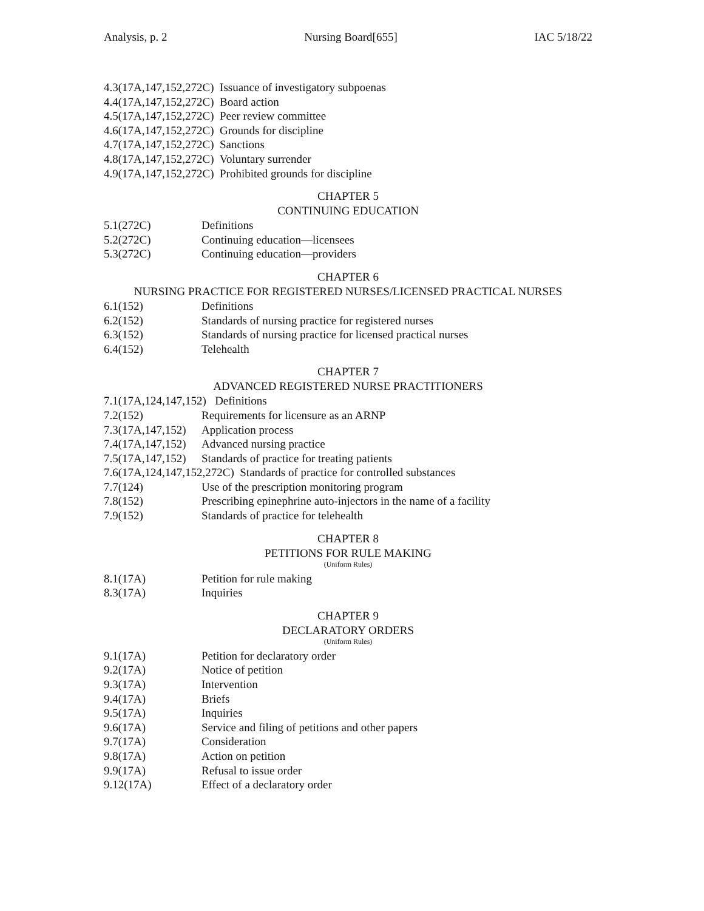Analysis, p. 2 Nursing Board[655] IAC 5/18/22
4.3(17A,147,152,272C) Issuance of investigatory subpoenas
4.4(17A,147,152,272C) Board action
4.5(17A,147,152,272C) Peer review committee
4.6(17A,147,152,272C) Grounds for discipline
4.7(17A,147,152,272C) Sanctions
4.8(17A,147,152,272C) Voluntary surrender
4.9(17A,147,152,272C) Prohibited grounds for discipline
CHAPTER 5
CONTINUING EDUCATION
5.1(272C) Definitions
5.2(272C) Continuing education—licensees
5.3(272C) Continuing education—providers
CHAPTER 6
NURSING PRACTICE FOR REGISTERED NURSES/LICENSED PRACTICAL NURSES
6.1(152) Definitions
6.2(152) Standards of nursing practice for registered nurses
6.3(152) Standards of nursing practice for licensed practical nurses
6.4(152) Telehealth
CHAPTER 7
ADVANCED REGISTERED NURSE PRACTITIONERS
7.1(17A,124,147,152) Definitions
7.2(152) Requirements for licensure as an ARNP
7.3(17A,147,152) Application process
7.4(17A,147,152) Advanced nursing practice
7.5(17A,147,152) Standards of practice for treating patients
7.6(17A,124,147,152,272C) Standards of practice for controlled substances
7.7(124) Use of the prescription monitoring program
7.8(152) Prescribing epinephrine auto-injectors in the name of a facility
7.9(152) Standards of practice for telehealth
CHAPTER 8
PETITIONS FOR RULE MAKING
(Uniform Rules)
8.1(17A) Petition for rule making
8.3(17A) Inquiries
CHAPTER 9
DECLARATORY ORDERS
(Uniform Rules)
9.1(17A) Petition for declaratory order
9.2(17A) Notice of petition
9.3(17A) Intervention
9.4(17A) Briefs
9.5(17A) Inquiries
9.6(17A) Service and filing of petitions and other papers
9.7(17A) Consideration
9.8(17A) Action on petition
9.9(17A) Refusal to issue order
9.12(17A) Effect of a declaratory order